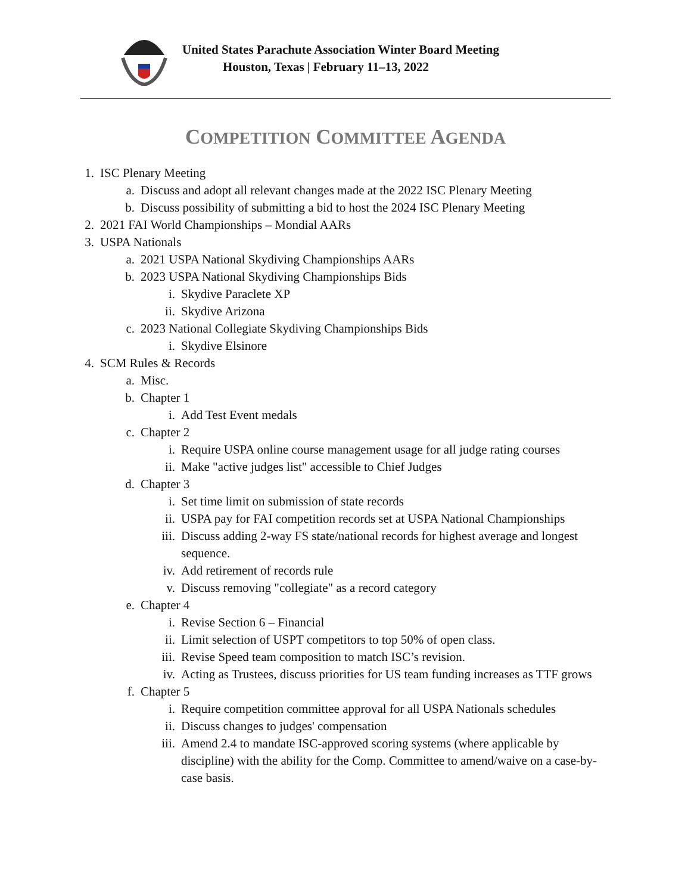United States Parachute Association Winter Board Meeting
Houston, Texas | February 11–13, 2022
COMPETITION COMMITTEE AGENDA
1. ISC Plenary Meeting
a. Discuss and adopt all relevant changes made at the 2022 ISC Plenary Meeting
b. Discuss possibility of submitting a bid to host the 2024 ISC Plenary Meeting
2. 2021 FAI World Championships – Mondial AARs
3. USPA Nationals
a. 2021 USPA National Skydiving Championships AARs
b. 2023 USPA National Skydiving Championships Bids
i. Skydive Paraclete XP
ii. Skydive Arizona
c. 2023 National Collegiate Skydiving Championships Bids
i. Skydive Elsinore
4. SCM Rules & Records
a. Misc.
b. Chapter 1
i. Add Test Event medals
c. Chapter 2
i. Require USPA online course management usage for all judge rating courses
ii. Make "active judges list" accessible to Chief Judges
d. Chapter 3
i. Set time limit on submission of state records
ii. USPA pay for FAI competition records set at USPA National Championships
iii. Discuss adding 2-way FS state/national records for highest average and longest sequence.
iv. Add retirement of records rule
v. Discuss removing "collegiate" as a record category
e. Chapter 4
i. Revise Section 6 – Financial
ii. Limit selection of USPT competitors to top 50% of open class.
iii. Revise Speed team composition to match ISC’s revision.
iv. Acting as Trustees, discuss priorities for US team funding increases as TTF grows
f. Chapter 5
i. Require competition committee approval for all USPA Nationals schedules
ii. Discuss changes to judges' compensation
iii. Amend 2.4 to mandate ISC-approved scoring systems (where applicable by discipline) with the ability for the Comp. Committee to amend/waive on a case-by-case basis.